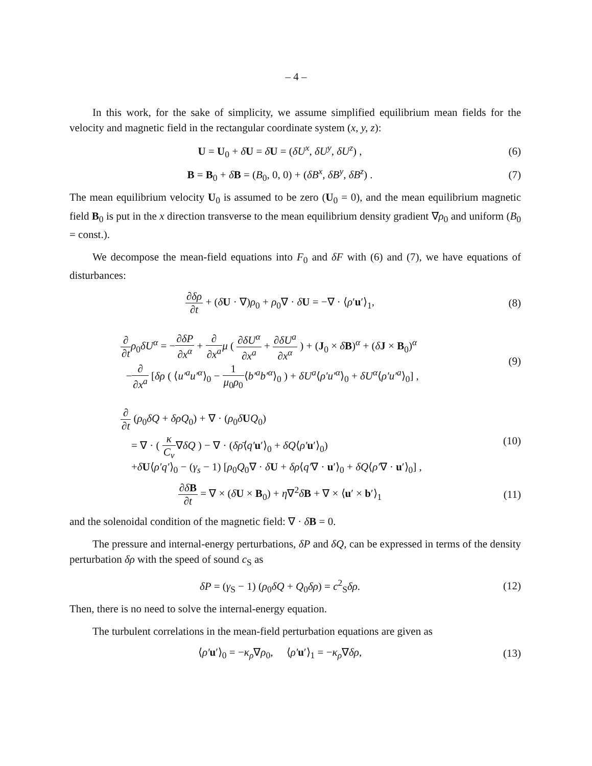– 4 –
In this work, for the sake of simplicity, we assume simplified equilibrium mean fields for the velocity and magnetic field in the rectangular coordinate system (x, y, z):
U = U<sub>0</sub> + δU = δU = (δU<sup>x</sup>, δU<sup>y</sup>, δU<sup>z</sup>) ,
(6)
B = B<sub>0</sub> + δB = (B<sub>0</sub>, 0, 0) + (δB<sup>x</sup>, δB<sup>y</sup>, δB<sup>z</sup>) .
(7)
The mean equilibrium velocity U<sub>0</sub> is assumed to be zero (U<sub>0</sub> = 0), and the mean equilibrium magnetic field B<sub>0</sub> is put in the x direction transverse to the mean equilibrium density gradient ∇ρ<sub>0</sub> and uniform (B<sub>0</sub> = const.).
We decompose the mean-field equations into F<sub>0</sub> and δF with (6) and (7), we have equations of disturbances:
∂δρ ∂t + (δU · ∇)ρ<sub>0</sub> + ρ<sub>0</sub>∇ · δU = −∇ · ⟨ρ′u′⟩<sub>1</sub>,
(8)
∂ ∂t ρ<sub>0</sub>δU<sup>α</sup> = −∂δP ∂x<sup>α</sup> + ∂ ∂x<sup>a</sup> μ ( ∂δU<sup>α</sup> ∂x<sup>a</sup> + ∂δU<sup>a</sup> ∂x<sup>α</sup> ) + (J<sub>0</sub> × δB)<sup>α</sup> + (δJ × B<sub>0</sub>)<sup>α</sup>
−∂ ∂x<sup>a</sup> [δρ ( ⟨u′<sup>a</sup>u′<sup>α</sup>⟩<sub>0</sub> − 1 μ<sub>0</sub>ρ<sub>0</sub>⟨b′<sup>a</sup>b′<sup>α</sup>⟩<sub>0</sub> ) + δU<sup>a</sup>⟨ρ′u′<sup>α</sup>⟩<sub>0</sub> + δU<sup>α</sup>⟨ρ′u′<sup>a</sup>⟩<sub>0</sub>] ,
(9)
∂ ∂t (ρ<sub>0</sub>δQ + δρQ<sub>0</sub>) + ∇ · (ρ<sub>0</sub>δUQ<sub>0</sub>)
= ∇ · ( κ C<sub>v</sub>∇δQ ) − ∇ · (δρ̄⟨q′u′⟩<sub>0</sub> + δQ⟨ρ′u′⟩<sub>0</sub>)
+δU⟨ρ′q′⟩<sub>0</sub> − (γ<sub>s</sub> − 1) [ρ<sub>0</sub>Q<sub>0</sub>∇ · δU + δρ⟨q′∇ · u′⟩<sub>0</sub> + δQ⟨ρ′∇ · u′⟩<sub>0</sub>] ,
(10)
∂δ B ∂t = ∇ × (δU × B<sub>0</sub>) + η∇<sup>2</sup>δB + ∇ × ⟨u′ × b′⟩<sub>1</sub>
(11)
and the solenoidal condition of the magnetic field: ∇ · δB = 0.
The pressure and internal-energy perturbations, δP and δQ, can be expressed in terms of the density perturbation δρ with the speed of sound c<sub>S</sub> as
δP = (γ<sub>S</sub> − 1) (ρ<sub>0</sub>δQ + Q<sub>0</sub>δρ) = c<sup>2</sup><sub>S</sub>δρ.
(12)
Then, there is no need to solve the internal-energy equation.
The turbulent correlations in the mean-field perturbation equations are given as
⟨ρ′u′⟩<sub>0</sub> = −κ<sub>ρ</sub>∇ρ<sub>0</sub>, ⟨ρ′u′⟩<sub>1</sub> = −κ<sub>ρ</sub>∇δρ,
(13)